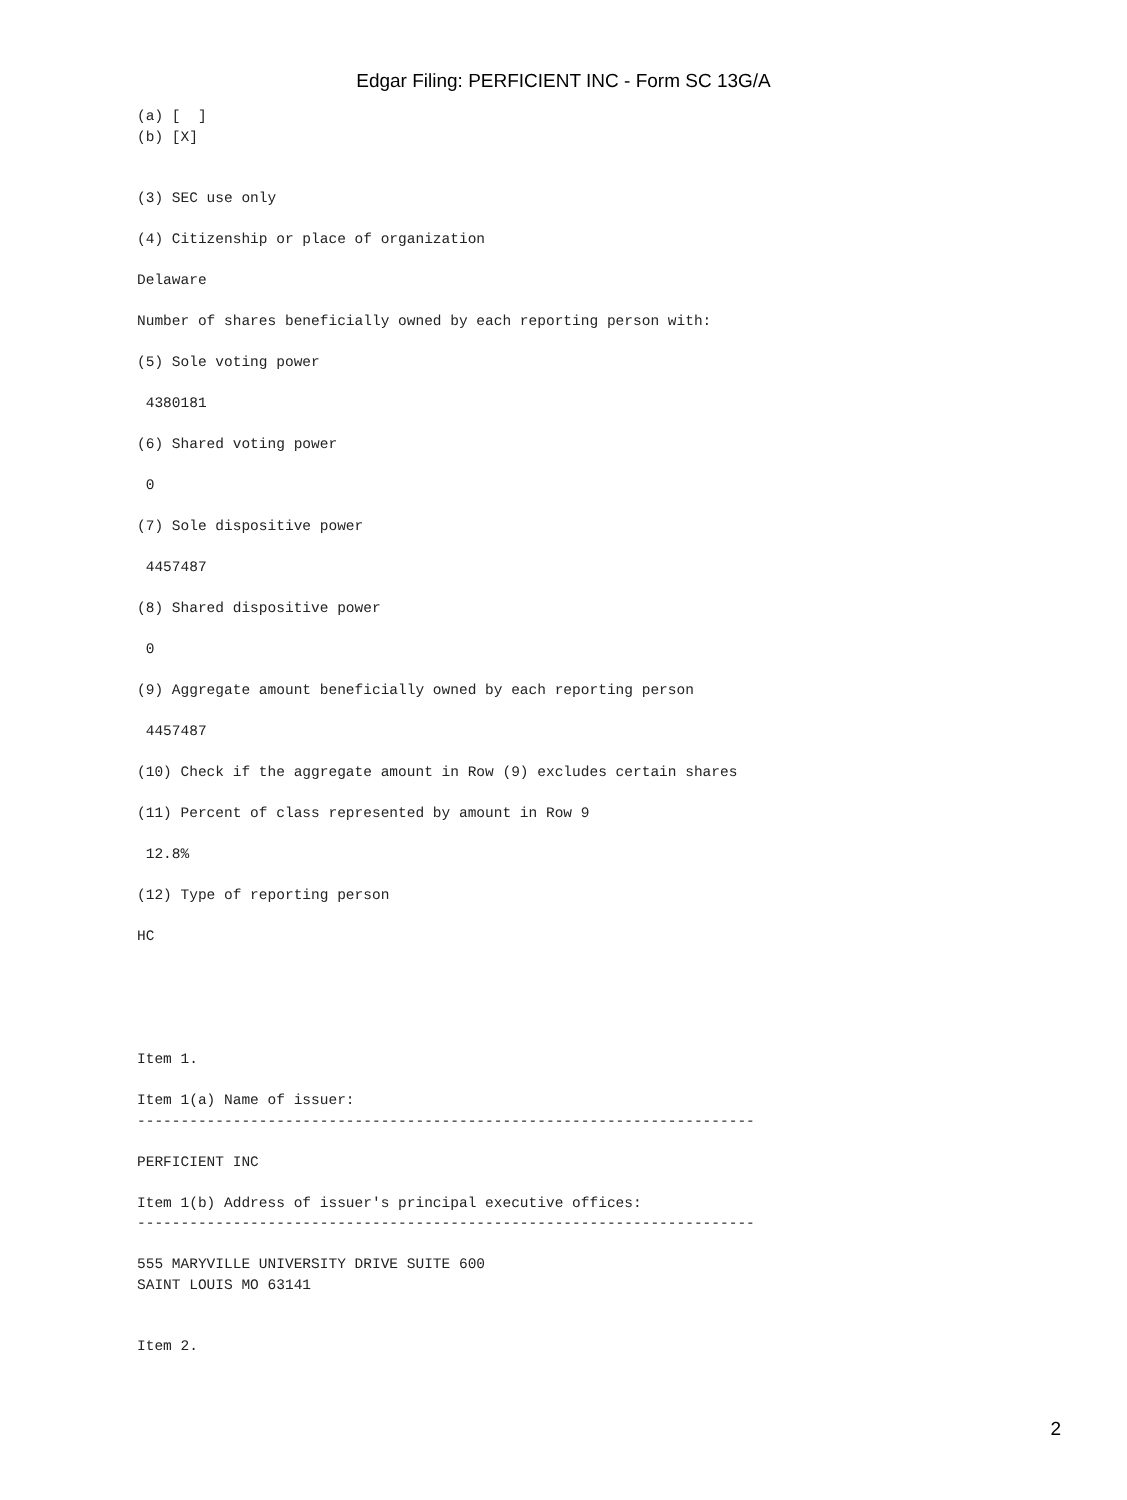Edgar Filing: PERFICIENT INC - Form SC 13G/A
(a) [  ]
(b) [X]


(3) SEC use only

(4) Citizenship or place of organization

Delaware

Number of shares beneficially owned by each reporting person with:

(5) Sole voting power

 4380181

(6) Shared voting power

 0

(7) Sole dispositive power

 4457487

(8) Shared dispositive power

 0

(9) Aggregate amount beneficially owned by each reporting person

 4457487

(10) Check if the aggregate amount in Row (9) excludes certain shares

(11) Percent of class represented by amount in Row 9

 12.8%

(12) Type of reporting person

HC





Item 1.

Item 1(a) Name of issuer:
-----------------------------------------------------------------------

PERFICIENT INC

Item 1(b) Address of issuer's principal executive offices:
-----------------------------------------------------------------------

555 MARYVILLE UNIVERSITY DRIVE SUITE 600
SAINT LOUIS MO 63141


Item 2.
2